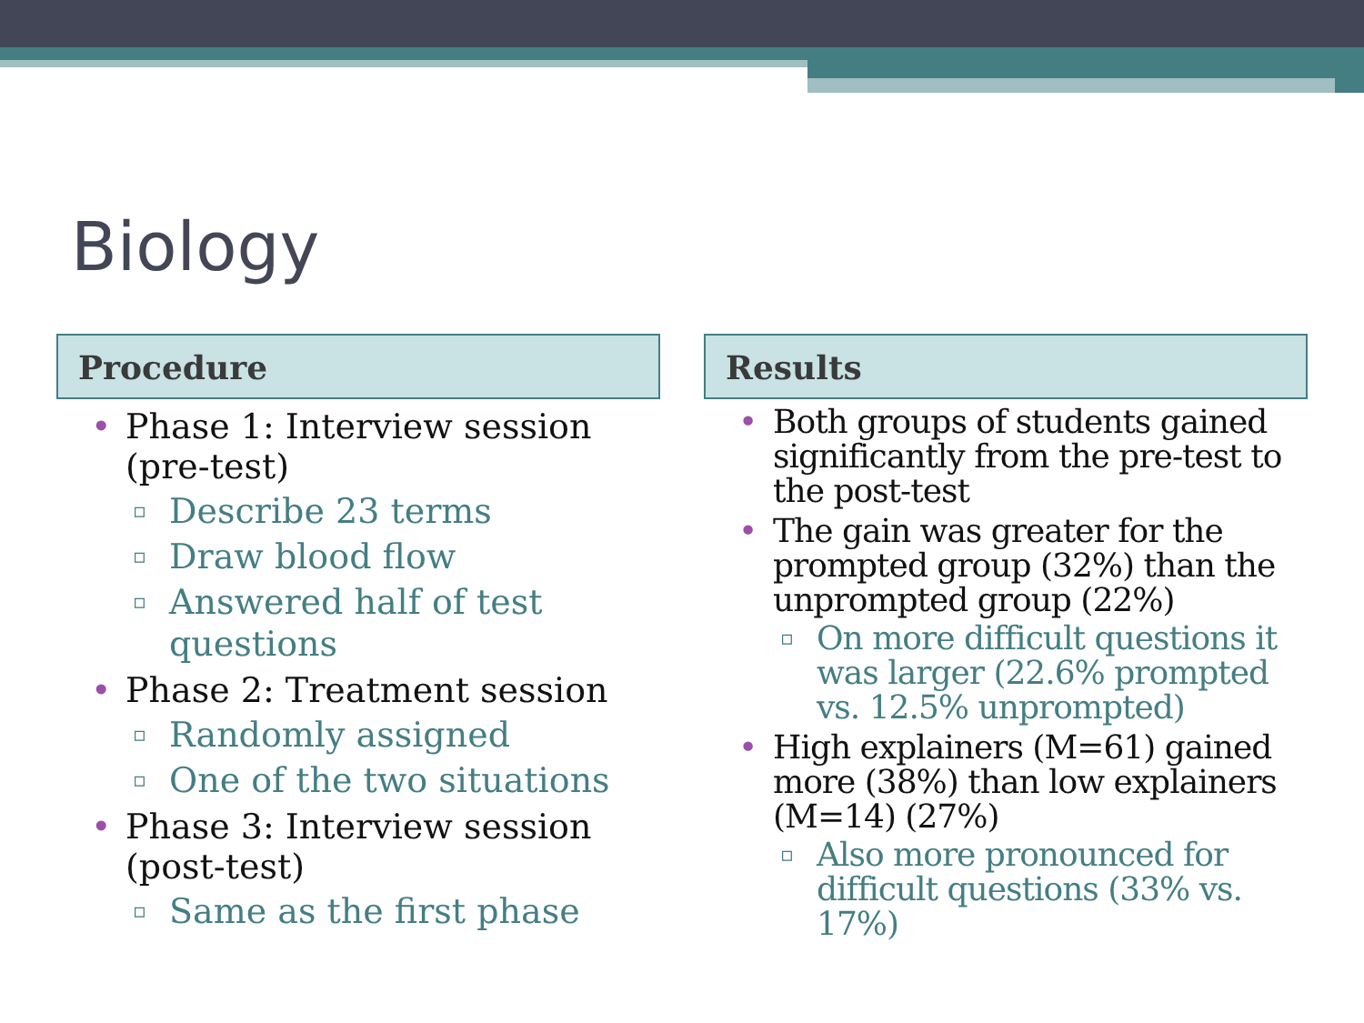Biology
Procedure
Phase 1: Interview session (pre-test)
Describe 23 terms
Draw blood flow
Answered half of test questions
Phase 2: Treatment session
Randomly assigned
One of the two situations
Phase 3: Interview session (post-test)
Same as the first phase
Results
Both groups of students gained significantly from the pre-test to the post-test
The gain was greater for the prompted group (32%) than the unprompted group (22%)
On more difficult questions it was larger (22.6% prompted vs. 12.5% unprompted)
High explainers (M=61) gained more (38%) than low explainers (M=14) (27%)
Also more pronounced for difficult questions (33% vs. 17%)